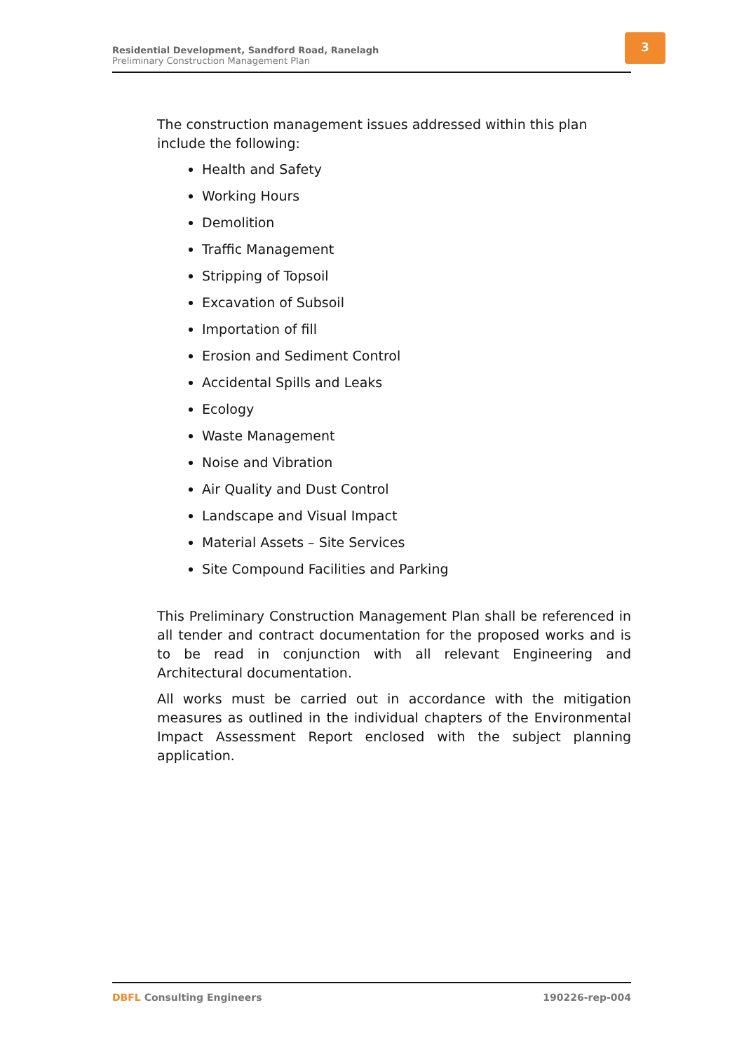Residential Development, Sandford Road, Ranelagh
Preliminary Construction Management Plan
3
The construction management issues addressed within this plan include the following:
Health and Safety
Working Hours
Demolition
Traffic Management
Stripping of Topsoil
Excavation of Subsoil
Importation of fill
Erosion and Sediment Control
Accidental Spills and Leaks
Ecology
Waste Management
Noise and Vibration
Air Quality and Dust Control
Landscape and Visual Impact
Material Assets – Site Services
Site Compound Facilities and Parking
This Preliminary Construction Management Plan shall be referenced in all tender and contract documentation for the proposed works and is to be read in conjunction with all relevant Engineering and Architectural documentation.
All works must be carried out in accordance with the mitigation measures as outlined in the individual chapters of the Environmental Impact Assessment Report enclosed with the subject planning application.
DBFL Consulting Engineers 190226-rep-004